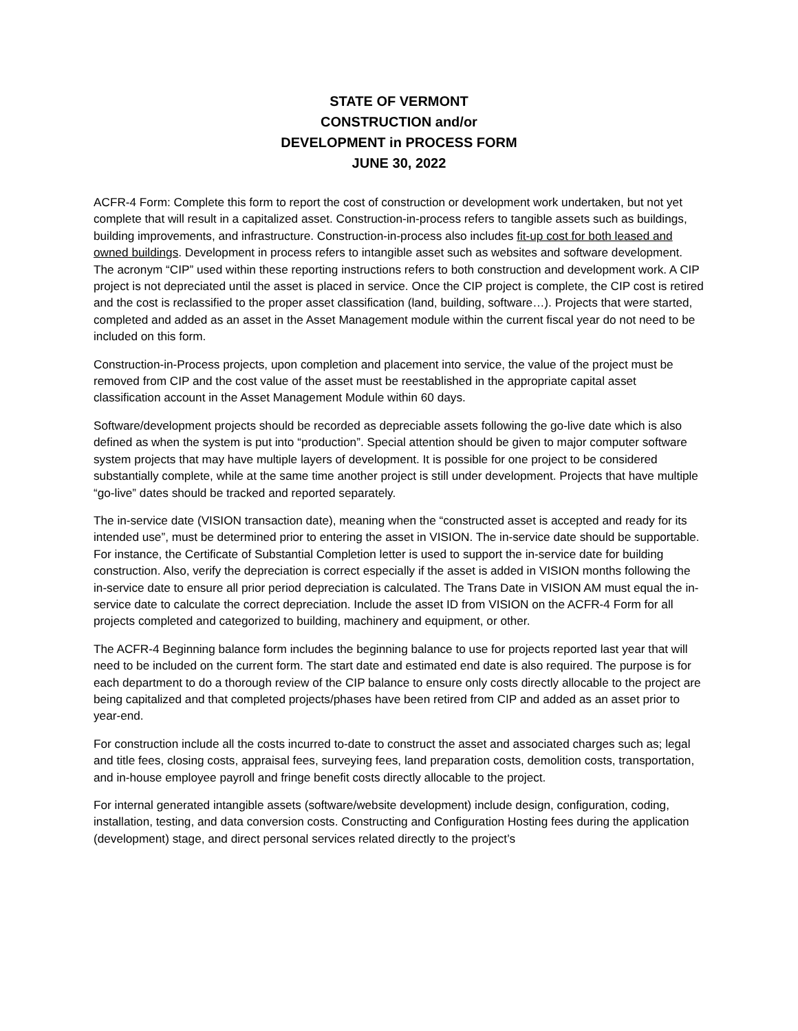STATE OF VERMONT
CONSTRUCTION and/or
DEVELOPMENT in PROCESS FORM
JUNE 30, 2022
ACFR-4 Form: Complete this form to report the cost of construction or development work undertaken, but not yet complete that will result in a capitalized asset. Construction-in-process refers to tangible assets such as buildings, building improvements, and infrastructure. Construction-in-process also includes fit-up cost for both leased and owned buildings. Development in process refers to intangible asset such as websites and software development. The acronym “CIP” used within these reporting instructions refers to both construction and development work. A CIP project is not depreciated until the asset is placed in service. Once the CIP project is complete, the CIP cost is retired and the cost is reclassified to the proper asset classification (land, building, software…). Projects that were started, completed and added as an asset in the Asset Management module within the current fiscal year do not need to be included on this form.
Construction-in-Process projects, upon completion and placement into service, the value of the project must be removed from CIP and the cost value of the asset must be reestablished in the appropriate capital asset classification account in the Asset Management Module within 60 days.
Software/development projects should be recorded as depreciable assets following the go-live date which is also defined as when the system is put into “production”. Special attention should be given to major computer software system projects that may have multiple layers of development. It is possible for one project to be considered substantially complete, while at the same time another project is still under development. Projects that have multiple “go-live” dates should be tracked and reported separately.
The in-service date (VISION transaction date), meaning when the “constructed asset is accepted and ready for its intended use”, must be determined prior to entering the asset in VISION. The in-service date should be supportable. For instance, the Certificate of Substantial Completion letter is used to support the in-service date for building construction. Also, verify the depreciation is correct especially if the asset is added in VISION months following the in-service date to ensure all prior period depreciation is calculated. The Trans Date in VISION AM must equal the in-service date to calculate the correct depreciation. Include the asset ID from VISION on the ACFR-4 Form for all projects completed and categorized to building, machinery and equipment, or other.
The ACFR-4 Beginning balance form includes the beginning balance to use for projects reported last year that will need to be included on the current form. The start date and estimated end date is also required. The purpose is for each department to do a thorough review of the CIP balance to ensure only costs directly allocable to the project are being capitalized and that completed projects/phases have been retired from CIP and added as an asset prior to year-end.
For construction include all the costs incurred to-date to construct the asset and associated charges such as; legal and title fees, closing costs, appraisal fees, surveying fees, land preparation costs, demolition costs, transportation, and in-house employee payroll and fringe benefit costs directly allocable to the project.
For internal generated intangible assets (software/website development) include design, configuration, coding, installation, testing, and data conversion costs. Constructing and Configuration Hosting fees during the application (development) stage, and direct personal services related directly to the project’s